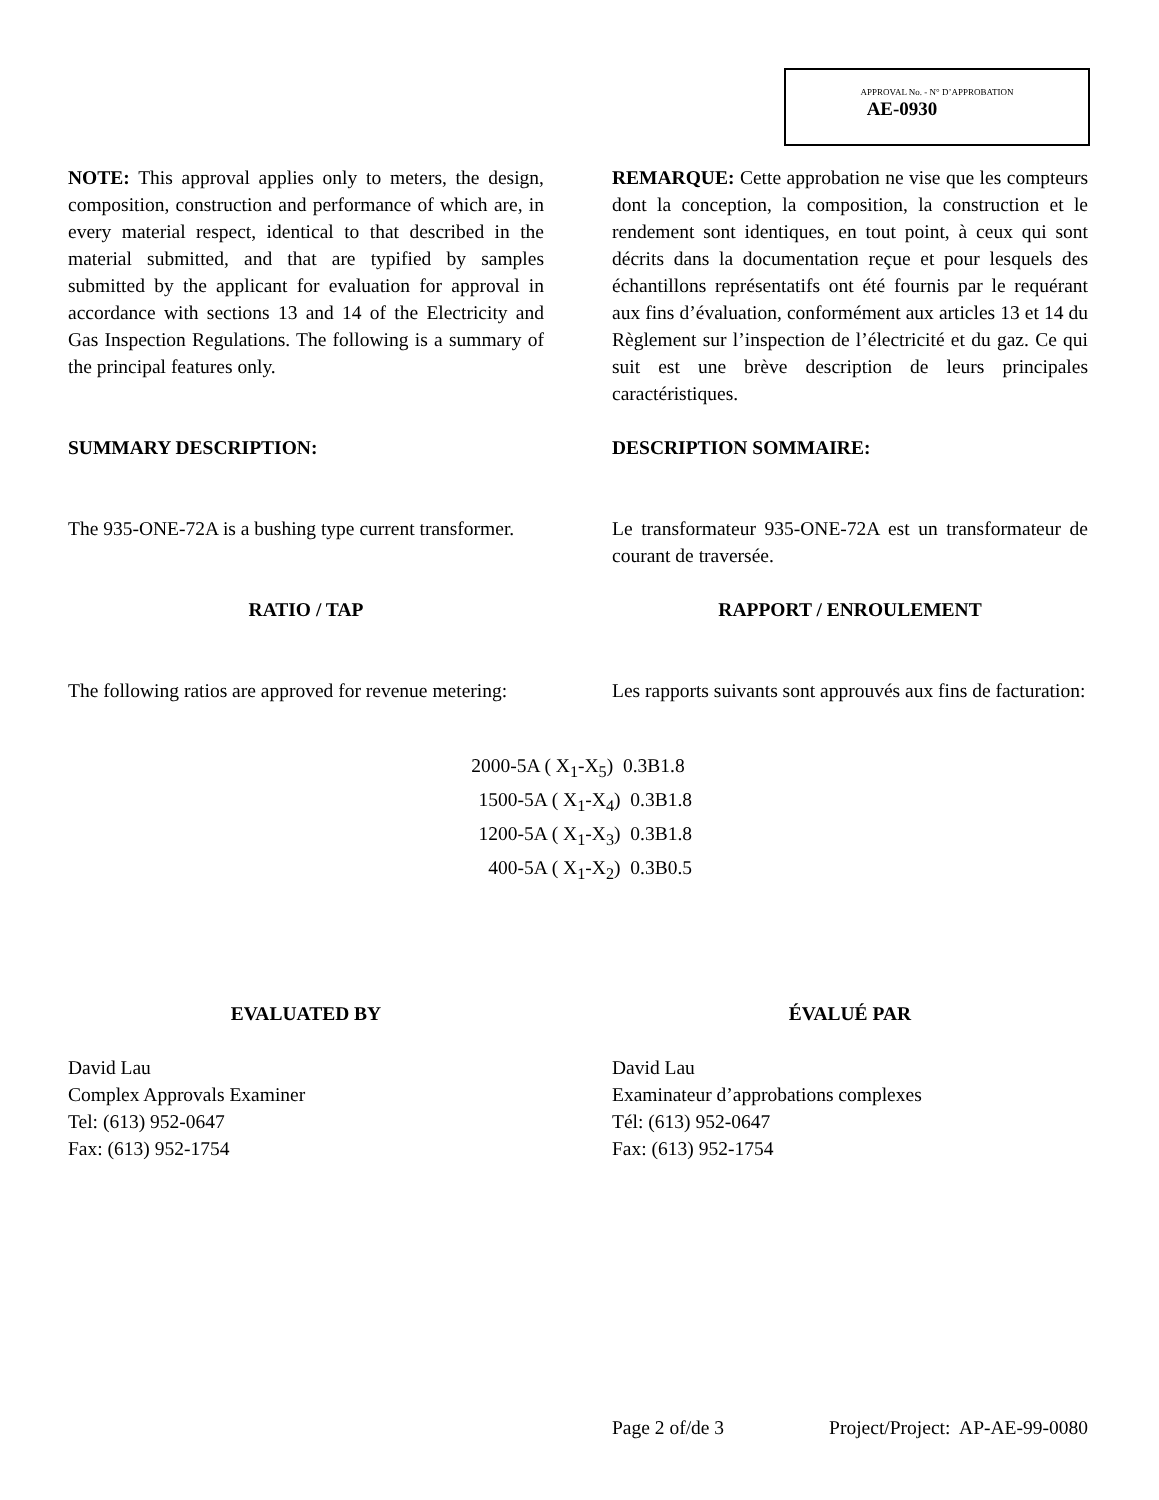APPROVAL No. - N° D’APPROBATION
AE-0930
NOTE: This approval applies only to meters, the design, composition, construction and performance of which are, in every material respect, identical to that described in the material submitted, and that are typified by samples submitted by the applicant for evaluation for approval in accordance with sections 13 and 14 of the Electricity and Gas Inspection Regulations. The following is a summary of the principal features only.
REMARQUE: Cette approbation ne vise que les compteurs dont la conception, la composition, la construction et le rendement sont identiques, en tout point, à ceux qui sont décrits dans la documentation reçue et pour lesquels des échantillons représentatifs ont été fournis par le requérant aux fins d’évaluation, conformément aux articles 13 et 14 du Règlement sur l’inspection de l’électricité et du gaz. Ce qui suit est une brève description de leurs principales caractéristiques.
SUMMARY DESCRIPTION: DESCRIPTION SOMMAIRE:
The 935-ONE-72A is a bushing type current transformer.
Le transformateur 935-ONE-72A est un transformateur de courant de traversée.
RATIO / TAP RAPPORT / ENROULEMENT
The following ratios are approved for revenue metering:
Les rapports suivants sont approuvés aux fins de facturation:
2000-5A ( X<sub>1</sub>-X<sub>5</sub>) 0.3B1.8
1500-5A ( X<sub>1</sub>-X<sub>4</sub>) 0.3B1.8
1200-5A ( X<sub>1</sub>-X<sub>3</sub>) 0.3B1.8
400-5A ( X<sub>1</sub>-X<sub>2</sub>) 0.3B0.5
EVALUATED BY ÉVALUÉ PAR
David Lau
Complex Approvals Examiner
Tel: (613) 952-0647
Fax: (613) 952-1754
David Lau
Examinateur d’approbations complexes
Tél: (613) 952-0647
Fax: (613) 952-1754
Page 2 of/de 3 Project/Project: AP-AE-99-0080